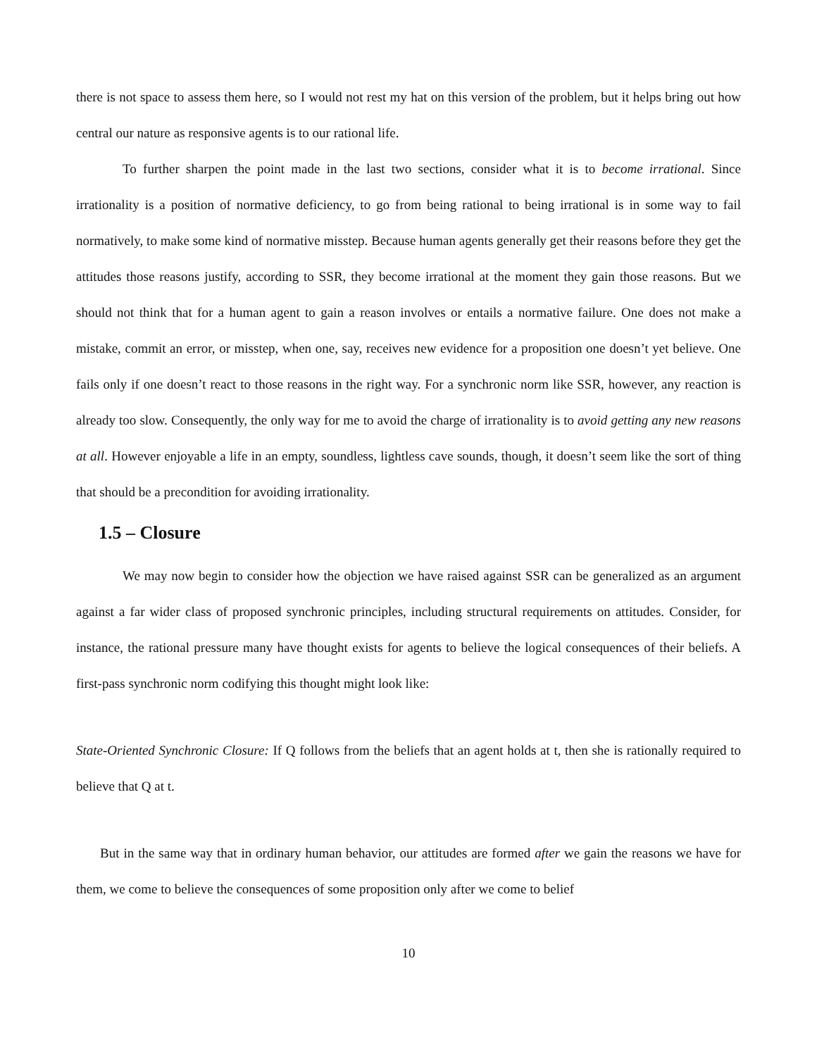there is not space to assess them here, so I would not rest my hat on this version of the problem, but it helps bring out how central our nature as responsive agents is to our rational life.
To further sharpen the point made in the last two sections, consider what it is to become irrational. Since irrationality is a position of normative deficiency, to go from being rational to being irrational is in some way to fail normatively, to make some kind of normative misstep. Because human agents generally get their reasons before they get the attitudes those reasons justify, according to SSR, they become irrational at the moment they gain those reasons. But we should not think that for a human agent to gain a reason involves or entails a normative failure. One does not make a mistake, commit an error, or misstep, when one, say, receives new evidence for a proposition one doesn’t yet believe. One fails only if one doesn’t react to those reasons in the right way. For a synchronic norm like SSR, however, any reaction is already too slow. Consequently, the only way for me to avoid the charge of irrationality is to avoid getting any new reasons at all. However enjoyable a life in an empty, soundless, lightless cave sounds, though, it doesn’t seem like the sort of thing that should be a precondition for avoiding irrationality.
1.5 – Closure
We may now begin to consider how the objection we have raised against SSR can be generalized as an argument against a far wider class of proposed synchronic principles, including structural requirements on attitudes. Consider, for instance, the rational pressure many have thought exists for agents to believe the logical consequences of their beliefs. A first-pass synchronic norm codifying this thought might look like:
State-Oriented Synchronic Closure: If Q follows from the beliefs that an agent holds at t, then she is rationally required to believe that Q at t.
But in the same way that in ordinary human behavior, our attitudes are formed after we gain the reasons we have for them, we come to believe the consequences of some proposition only after we come to belief
10